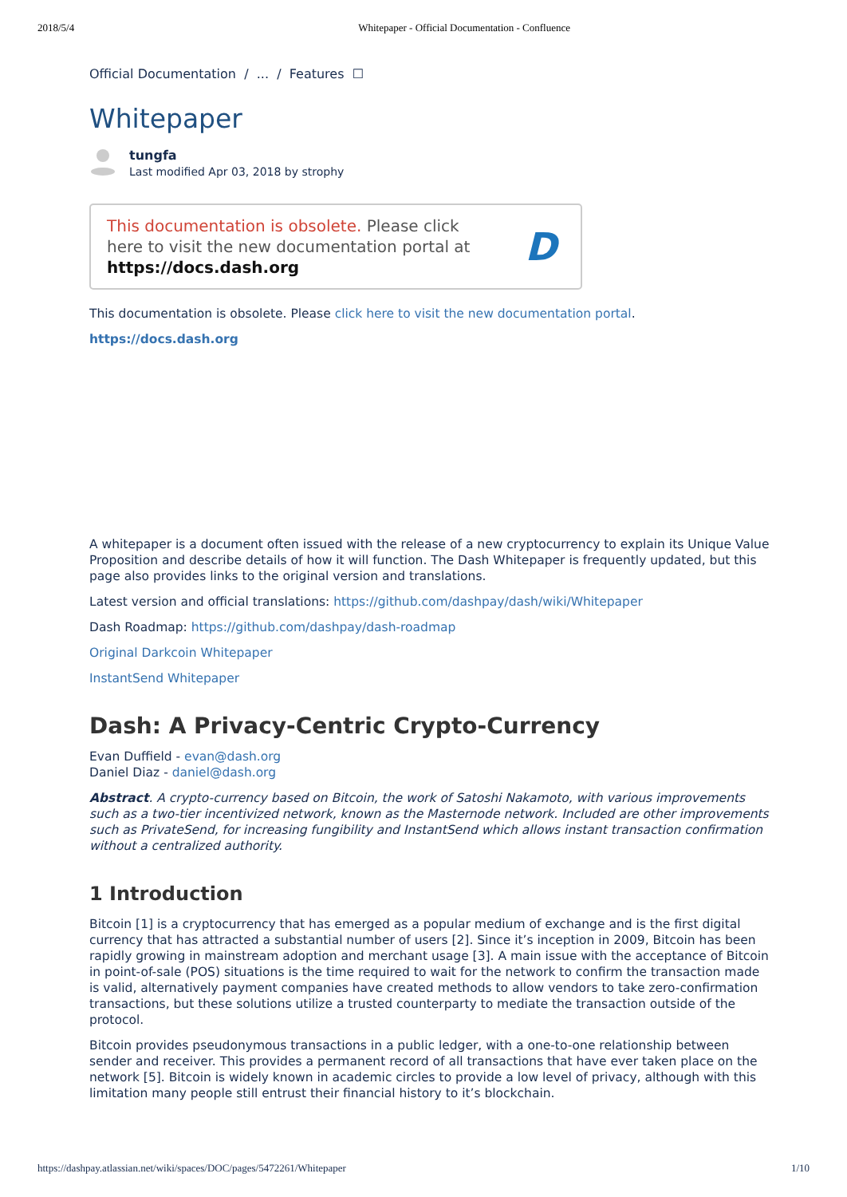2018/5/4 Whitepaper - Official Documentation - Confluence
Official Documentation / ... / Features ☐
Whitepaper
tungfa
Last modified Apr 03, 2018 by strophy
This documentation is obsolete. Please click
here to visit the new documentation portal at
https://docs.dash.org
D
This documentation is obsolete. Please click here to visit the new documentation portal.
https://docs.dash.org
A whitepaper is a document often issued with the release of a new cryptocurrency to explain its Unique Value Proposition and describe details of how it will function. The Dash Whitepaper is frequently updated, but this page also provides links to the original version and translations.
Latest version and official translations: https://github.com/dashpay/dash/wiki/Whitepaper
Dash Roadmap: https://github.com/dashpay/dash-roadmap
Original Darkcoin Whitepaper
InstantSend Whitepaper
Dash: A Privacy-Centric Crypto-Currency
Evan Duffield - evan@dash.org
Daniel Diaz - daniel@dash.org
Abstract. A crypto-currency based on Bitcoin, the work of Satoshi Nakamoto, with various improvements such as a two-tier incentivized network, known as the Masternode network. Included are other improvements such as PrivateSend, for increasing fungibility and InstantSend which allows instant transaction confirmation without a centralized authority.
1 Introduction
Bitcoin [1] is a cryptocurrency that has emerged as a popular medium of exchange and is the first digital currency that has attracted a substantial number of users [2]. Since it’s inception in 2009, Bitcoin has been rapidly growing in mainstream adoption and merchant usage [3]. A main issue with the acceptance of Bitcoin in point-of-sale (POS) situations is the time required to wait for the network to confirm the transaction made is valid, alternatively payment companies have created methods to allow vendors to take zero-confirmation transactions, but these solutions utilize a trusted counterparty to mediate the transaction outside of the protocol.
Bitcoin provides pseudonymous transactions in a public ledger, with a one-to-one relationship between sender and receiver. This provides a permanent record of all transactions that have ever taken place on the network [5]. Bitcoin is widely known in academic circles to provide a low level of privacy, although with this limitation many people still entrust their financial history to it’s blockchain.
https://dashpay.atlassian.net/wiki/spaces/DOC/pages/5472261/Whitepaper 1/10